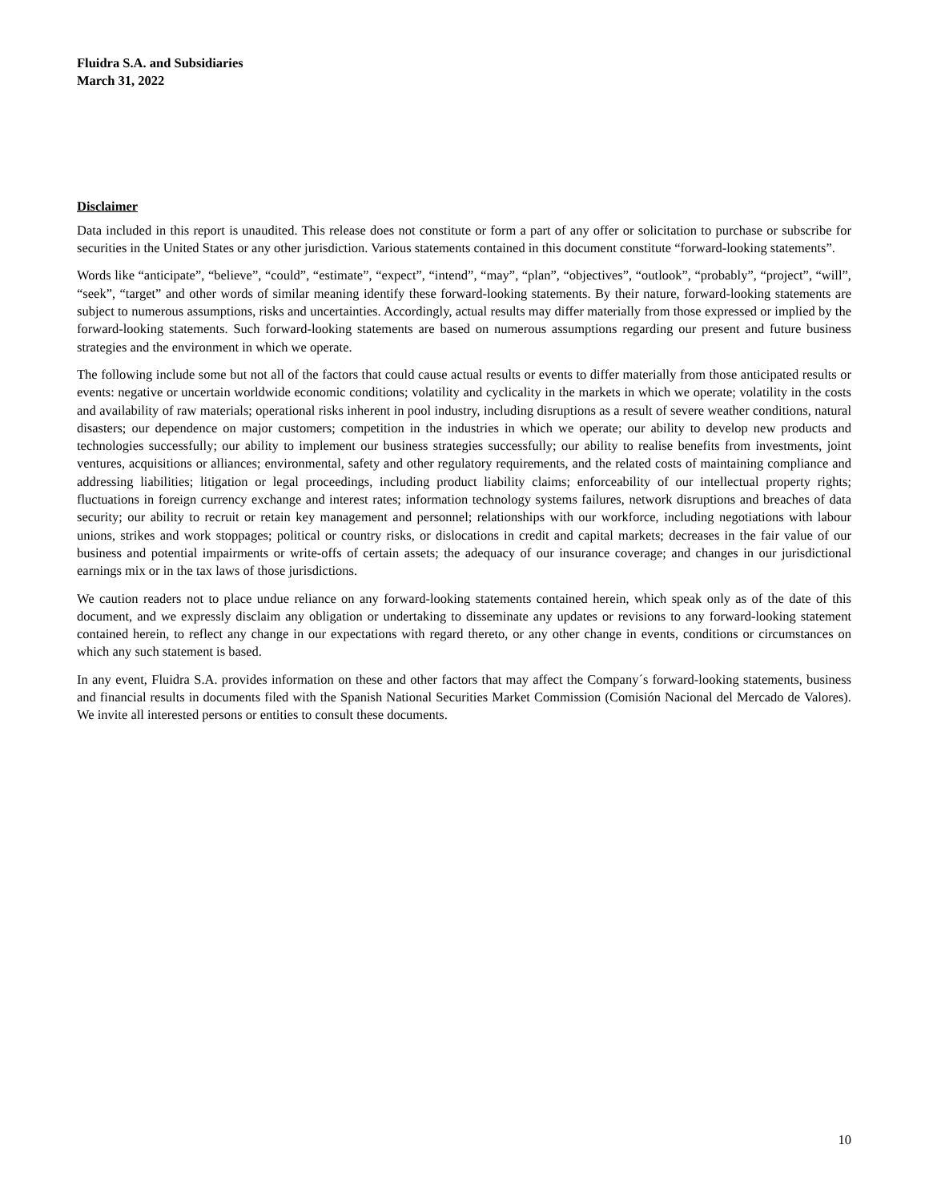Fluidra S.A. and Subsidiaries
March 31, 2022
Disclaimer
Data included in this report is unaudited. This release does not constitute or form a part of any offer or solicitation to purchase or subscribe for securities in the United States or any other jurisdiction. Various statements contained in this document constitute “forward-looking statements”.
Words like “anticipate”, “believe”, “could”, “estimate”, “expect”, “intend”, “may”, “plan”, “objectives”, “outlook”, “probably”, “project”, “will”, “seek”, “target” and other words of similar meaning identify these forward-looking statements. By their nature, forward-looking statements are subject to numerous assumptions, risks and uncertainties. Accordingly, actual results may differ materially from those expressed or implied by the forward-looking statements. Such forward-looking statements are based on numerous assumptions regarding our present and future business strategies and the environment in which we operate.
The following include some but not all of the factors that could cause actual results or events to differ materially from those anticipated results or events: negative or uncertain worldwide economic conditions; volatility and cyclicality in the markets in which we operate; volatility in the costs and availability of raw materials; operational risks inherent in pool industry, including disruptions as a result of severe weather conditions, natural disasters; our dependence on major customers; competition in the industries in which we operate; our ability to develop new products and technologies successfully; our ability to implement our business strategies successfully; our ability to realise benefits from investments, joint ventures, acquisitions or alliances; environmental, safety and other regulatory requirements, and the related costs of maintaining compliance and addressing liabilities; litigation or legal proceedings, including product liability claims; enforceability of our intellectual property rights; fluctuations in foreign currency exchange and interest rates; information technology systems failures, network disruptions and breaches of data security; our ability to recruit or retain key management and personnel; relationships with our workforce, including negotiations with labour unions, strikes and work stoppages; political or country risks, or dislocations in credit and capital markets; decreases in the fair value of our business and potential impairments or write-offs of certain assets; the adequacy of our insurance coverage; and changes in our jurisdictional earnings mix or in the tax laws of those jurisdictions.
We caution readers not to place undue reliance on any forward-looking statements contained herein, which speak only as of the date of this document, and we expressly disclaim any obligation or undertaking to disseminate any updates or revisions to any forward-looking statement contained herein, to reflect any change in our expectations with regard thereto, or any other change in events, conditions or circumstances on which any such statement is based.
In any event, Fluidra S.A. provides information on these and other factors that may affect the Company´s forward-looking statements, business and financial results in documents filed with the Spanish National Securities Market Commission (Comisión Nacional del Mercado de Valores). We invite all interested persons or entities to consult these documents.
10